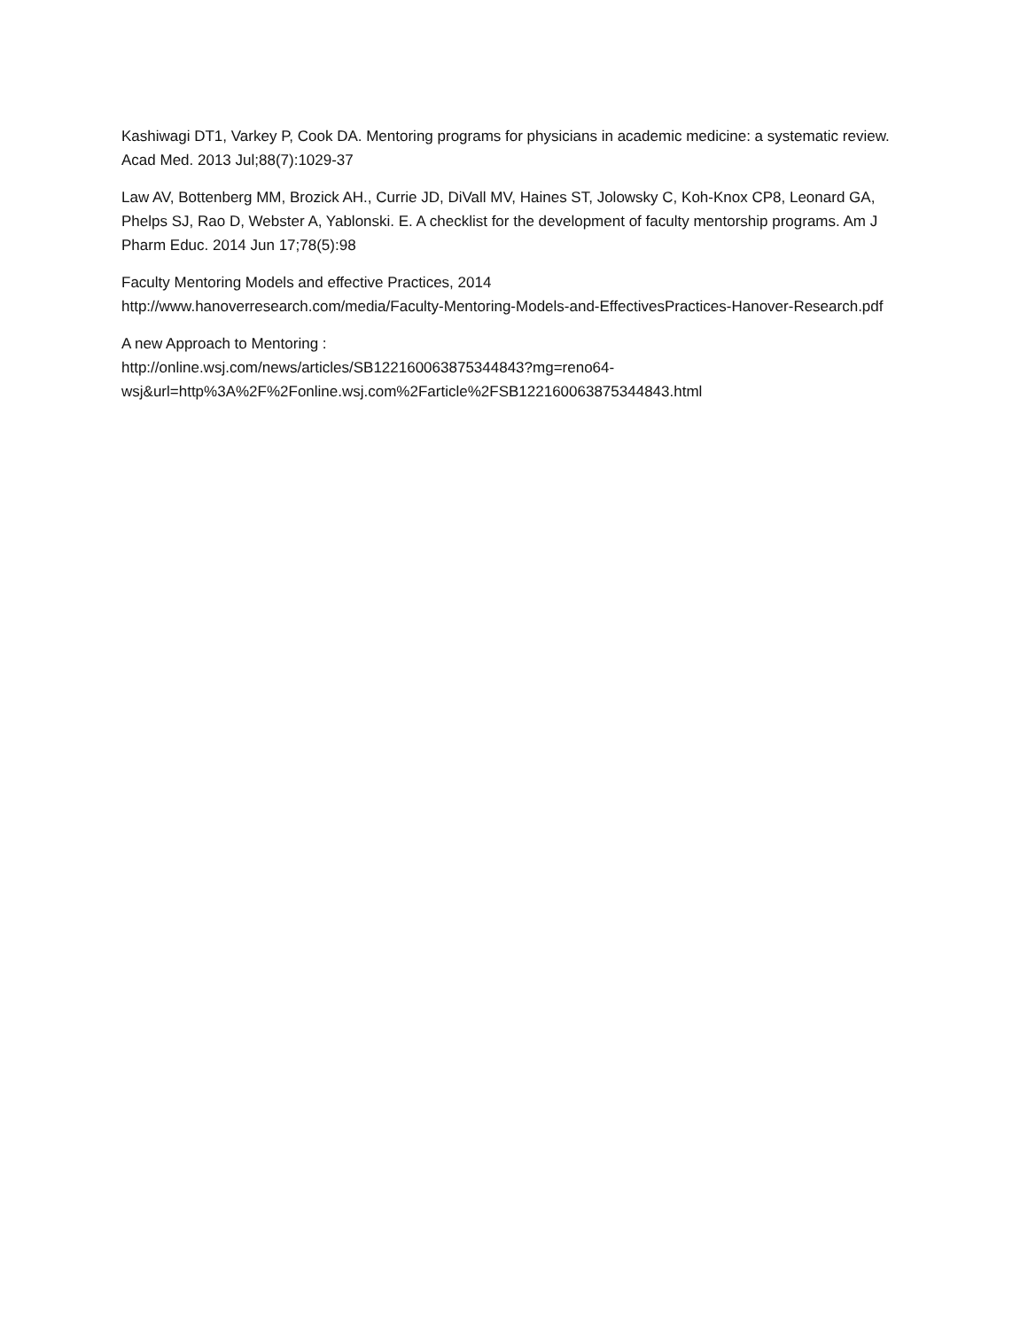Kashiwagi DT1, Varkey P, Cook DA. Mentoring programs for physicians in academic medicine: a systematic review. Acad Med. 2013 Jul;88(7):1029-37
Law AV, Bottenberg MM, Brozick AH., Currie JD, DiVall MV, Haines ST, Jolowsky C, Koh-Knox CP8, Leonard GA, Phelps SJ, Rao D, Webster A, Yablonski. E. A checklist for the development of faculty mentorship programs. Am J Pharm Educ. 2014 Jun 17;78(5):98
Faculty Mentoring Models and effective Practices, 2014
http://www.hanoverresearch.com/media/Faculty-Mentoring-Models-and-EffectivesPractices-Hanover-Research.pdf
A new Approach to Mentoring :
http://online.wsj.com/news/articles/SB122160063875344843?mg=reno64-
wsj&url=http%3A%2F%2Fonline.wsj.com%2Farticle%2FSB122160063875344843.html